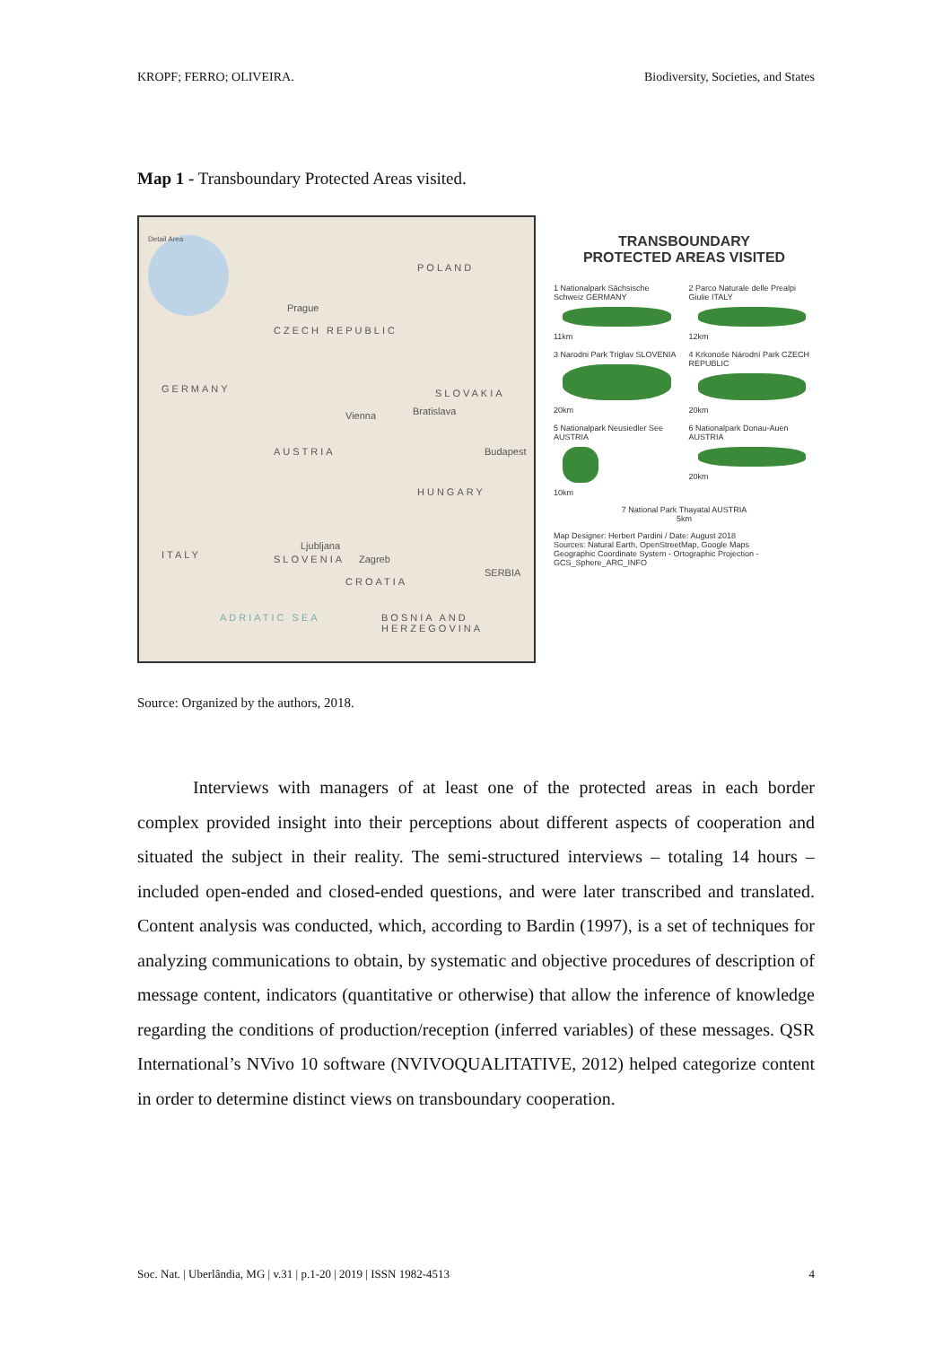KROPF; FERRO; OLIVEIRA. Biodiversity, Societies, and States
Map 1 - Transboundary Protected Areas visited.
Detail Area
POLAND
Prague
CZECH REPUBLIC
GERMANY SLOVAKIA
Vienna Bratislava
AUSTRIA Budapest
HUNGARY
Ljubljana
SLOVENIA Zagreb ITALY
SERBIA
CROATIA
BOSNIA AND HERZEGOVINA ADRIATIC SEA
TRANSBOUNDARY
PROTECTED AREAS VISITED
1 Nationalpark Sächsische Schweiz GERMANY
11km
2 Parco Naturale delle Prealpi Giulie ITALY
12km
3 Narodni Park Triglav SLOVENIA
20km
4 Krkonoše Národní Park CZECH REPUBLIC
20km
5 Nationalpark Neusiedler See AUSTRIA
10km
6 Nationalpark Donau-Auen AUSTRIA
20km
7 National Park Thayatal AUSTRIA
5km
Map Designer: Herbert Pardini / Date: August 2018
Sources: Natural Earth, OpenStreetMap, Google Maps
Geographic Coordinate System - Ortographic Projection - GCS_Sphere_ARC_INFO
Source: Organized by the authors, 2018.
Interviews with managers of at least one of the protected areas in each border complex provided insight into their perceptions about different aspects of cooperation and situated the subject in their reality. The semi-structured interviews – totaling 14 hours – included open-ended and closed-ended questions, and were later transcribed and translated. Content analysis was conducted, which, according to Bardin (1997), is a set of techniques for analyzing communications to obtain, by systematic and objective procedures of description of message content, indicators (quantitative or otherwise) that allow the inference of knowledge regarding the conditions of production/reception (inferred variables) of these messages. QSR International’s NVivo 10 software (NVIVOQUALITATIVE, 2012) helped categorize content in order to determine distinct views on transboundary cooperation.
Soc. Nat. | Uberlândia, MG | v.31 | p.1-20 | 2019 | ISSN 1982-4513 4